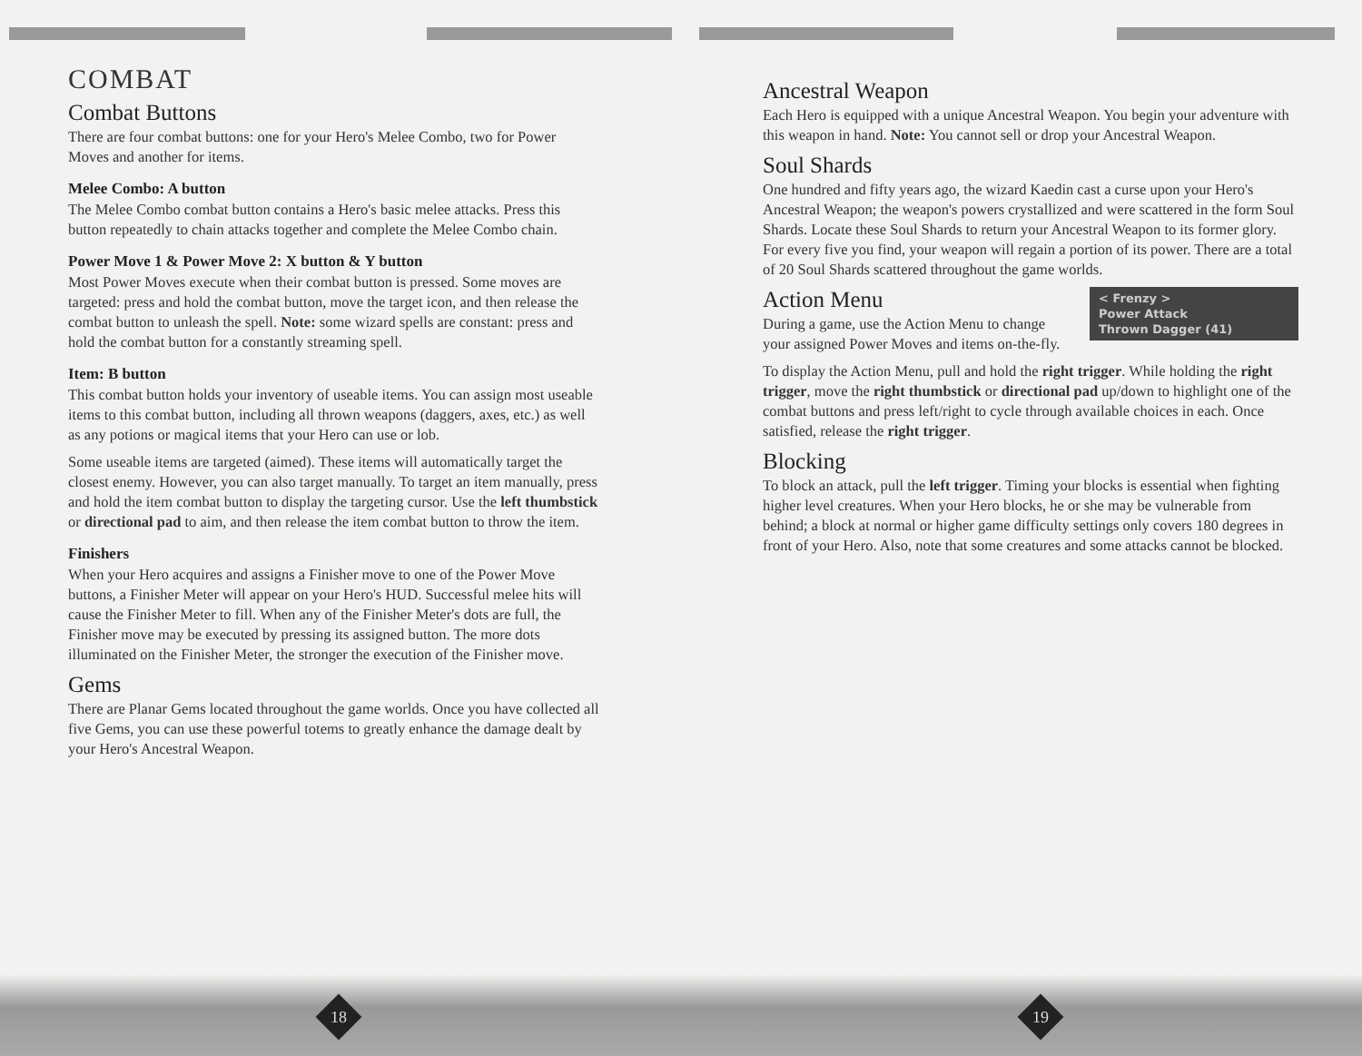COMBAT
Combat Buttons
There are four combat buttons: one for your Hero's Melee Combo, two for Power Moves and another for items.
Melee Combo: A button
The Melee Combo combat button contains a Hero's basic melee attacks. Press this button repeatedly to chain attacks together and complete the Melee Combo chain.
Power Move 1 & Power Move 2: X button & Y button
Most Power Moves execute when their combat button is pressed. Some moves are targeted: press and hold the combat button, move the target icon, and then release the combat button to unleash the spell. Note: some wizard spells are constant: press and hold the combat button for a constantly streaming spell.
Item: B button
This combat button holds your inventory of useable items. You can assign most useable items to this combat button, including all thrown weapons (daggers, axes, etc.) as well as any potions or magical items that your Hero can use or lob.
Some useable items are targeted (aimed). These items will automatically target the closest enemy. However, you can also target manually. To target an item manually, press and hold the item combat button to display the targeting cursor. Use the left thumbstick or directional pad to aim, and then release the item combat button to throw the item.
Finishers
When your Hero acquires and assigns a Finisher move to one of the Power Move buttons, a Finisher Meter will appear on your Hero's HUD. Successful melee hits will cause the Finisher Meter to fill. When any of the Finisher Meter's dots are full, the Finisher move may be executed by pressing its assigned button. The more dots illuminated on the Finisher Meter, the stronger the execution of the Finisher move.
Gems
There are Planar Gems located throughout the game worlds. Once you have collected all five Gems, you can use these powerful totems to greatly enhance the damage dealt by your Hero's Ancestral Weapon.
18
Ancestral Weapon
Each Hero is equipped with a unique Ancestral Weapon. You begin your adventure with this weapon in hand. Note: You cannot sell or drop your Ancestral Weapon.
Soul Shards
One hundred and fifty years ago, the wizard Kaedin cast a curse upon your Hero's Ancestral Weapon; the weapon's powers crystallized and were scattered in the form Soul Shards. Locate these Soul Shards to return your Ancestral Weapon to its former glory. For every five you find, your weapon will regain a portion of its power. There are a total of 20 Soul Shards scattered throughout the game worlds.
< Frenzy >
Power Attack
Thrown Dagger (41)
Action Menu
During a game, use the Action Menu to change your assigned Power Moves and items on-the-fly.
To display the Action Menu, pull and hold the right trigger. While holding the right trigger, move the right thumbstick or directional pad up/down to highlight one of the combat buttons and press left/right to cycle through available choices in each. Once satisfied, release the right trigger.
Blocking
To block an attack, pull the left trigger. Timing your blocks is essential when fighting higher level creatures. When your Hero blocks, he or she may be vulnerable from behind; a block at normal or higher game difficulty settings only covers 180 degrees in front of your Hero. Also, note that some creatures and some attacks cannot be blocked.
19